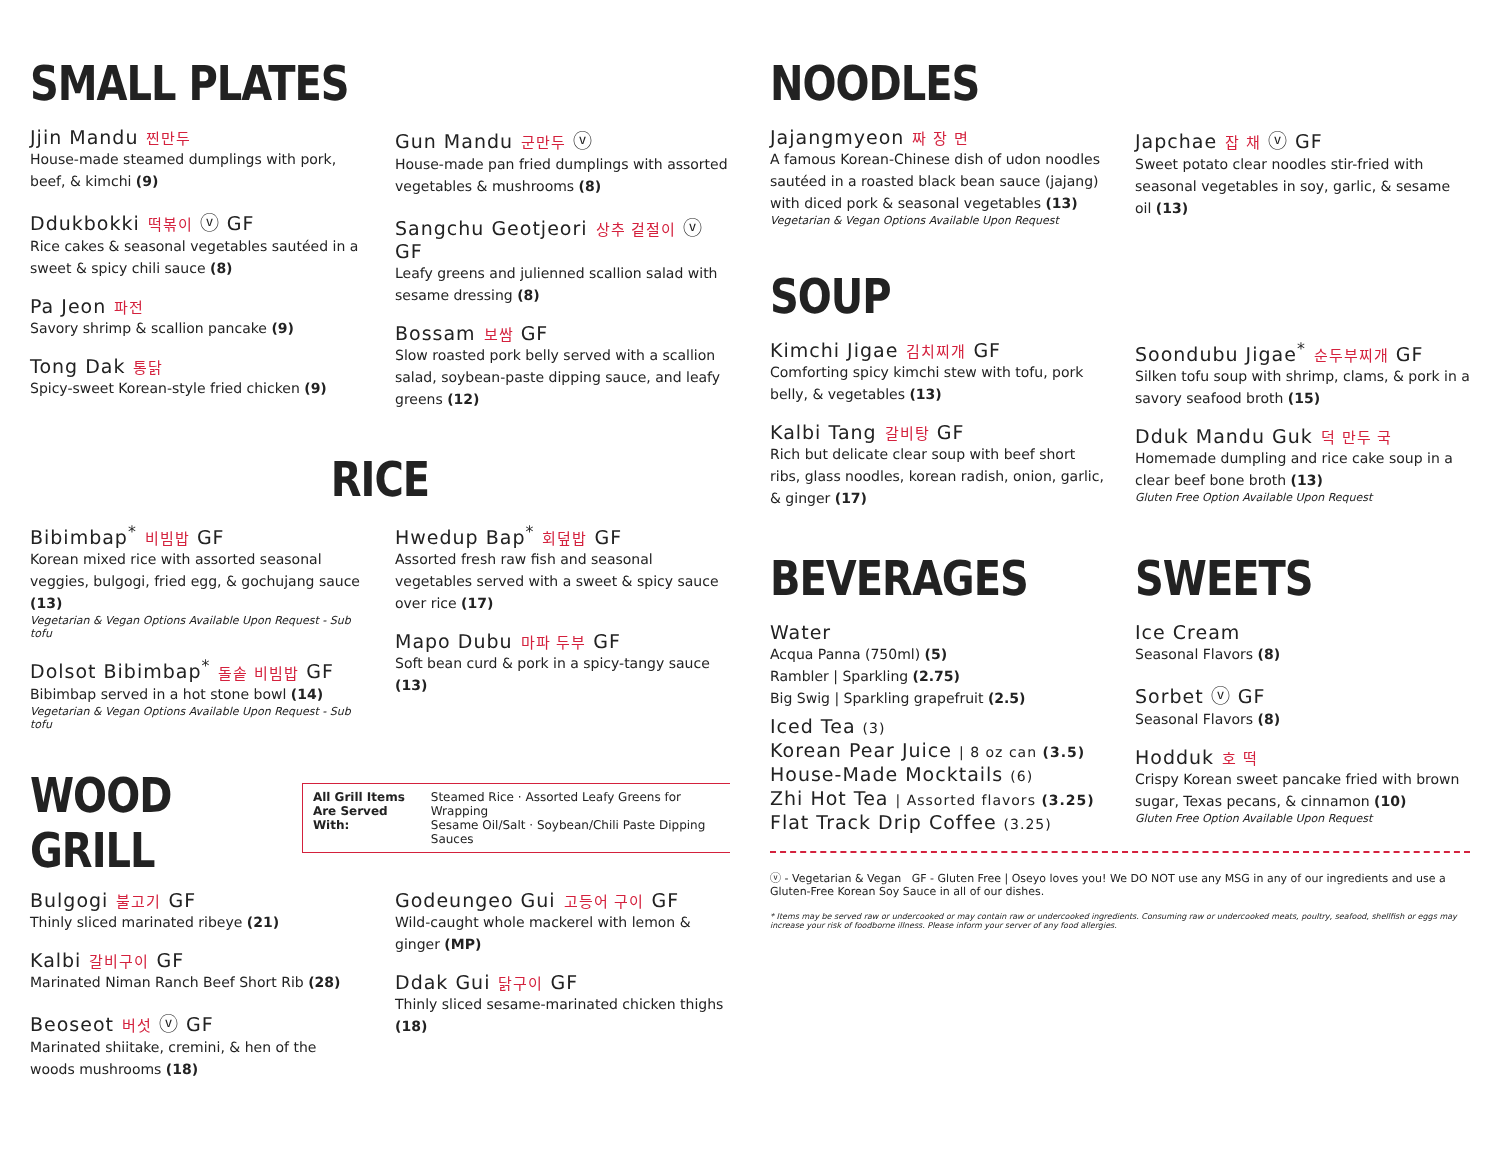SMALL PLATES
Jjin Mandu 찐만두
House-made steamed dumplings with pork, beef, & kimchi (9)
Ddukbokki 떡볶이 ⓥ GF
Rice cakes & seasonal vegetables sautéed in a sweet & spicy chili sauce (8)
Pa Jeon 파전
Savory shrimp & scallion pancake (9)
Tong Dak 통닭
Spicy-sweet Korean-style fried chicken (9)
Gun Mandu 군만두 ⓥ
House-made pan fried dumplings with assorted vegetables & mushrooms (8)
Sangchu Geotjeori 상추 겉절이 ⓥ GF
Leafy greens and julienned scallion salad with sesame dressing (8)
Bossam 보쌈 GF
Slow roasted pork belly served with a scallion salad, soybean-paste dipping sauce, and leafy greens (12)
RICE
Bibimbap<sup>*</sup> 비빔밥 GF
Korean mixed rice with assorted seasonal veggies, bulgogi, fried egg, & gochujang sauce (13)
Vegetarian & Vegan Options Available Upon Request - Sub tofu
Dolsot Bibimbap<sup>*</sup> 돌솥 비빔밥 GF
Bibimbap served in a hot stone bowl (14)
Vegetarian & Vegan Options Available Upon Request - Sub tofu
Hwedup Bap<sup>*</sup> 회덮밥 GF
Assorted fresh raw fish and seasonal vegetables served with a sweet & spicy sauce over rice (17)
Mapo Dubu 마파 두부 GF
Soft bean curd & pork in a spicy-tangy sauce (13)
WOOD GRILL
All Grill Items
Are Served With:
Steamed Rice · Assorted Leafy Greens for Wrapping
Sesame Oil/Salt · Soybean/Chili Paste Dipping Sauces
Bulgogi 불고기 GF
Thinly sliced marinated ribeye (21)
Kalbi 갈비구이 GF
Marinated Niman Ranch Beef Short Rib (28)
Beoseot 버섯 ⓥ GF
Marinated shiitake, cremini, & hen of the woods mushrooms (18)
Godeungeo Gui 고등어 구이 GF
Wild-caught whole mackerel with lemon & ginger (MP)
Ddak Gui 닭구이 GF
Thinly sliced sesame-marinated chicken thighs (18)
NOODLES
Jajangmyeon 짜 장 면
A famous Korean-Chinese dish of udon noodles sautéed in a roasted black bean sauce (jajang) with diced pork & seasonal vegetables (13)
Vegetarian & Vegan Options Available Upon Request
Japchae 잡 채 ⓥ GF
Sweet potato clear noodles stir-fried with seasonal vegetables in soy, garlic, & sesame oil (13)
SOUP
Kimchi Jigae 김치찌개 GF
Comforting spicy kimchi stew with tofu, pork belly, & vegetables (13)
Kalbi Tang 갈비탕 GF
Rich but delicate clear soup with beef short ribs, glass noodles, korean radish, onion, garlic, & ginger (17)
Soondubu Jigae<sup>*</sup> 순두부찌개 GF
Silken tofu soup with shrimp, clams, & pork in a savory seafood broth (15)
Dduk Mandu Guk 덕 만두 국
Homemade dumpling and rice cake soup in a clear beef bone broth (13)
Gluten Free Option Available Upon Request
BEVERAGES
Water
Acqua Panna (750ml) (5)
Rambler | Sparkling (2.75)
Big Swig | Sparkling grapefruit (2.5)
Iced Tea (3)
Korean Pear Juice | 8 oz can (3.5)
House-Made Mocktails (6)
Zhi Hot Tea | Assorted flavors (3.25)
Flat Track Drip Coffee (3.25)
SWEETS
Ice Cream
Seasonal Flavors (8)
Sorbet ⓥ GF
Seasonal Flavors (8)
Hodduk 호 떡
Crispy Korean sweet pancake fried with brown sugar, Texas pecans, & cinnamon (10)
Gluten Free Option Available Upon Request
ⓥ - Vegetarian & Vegan GF - Gluten Free | Oseyo loves you! We DO NOT use any MSG in any of our ingredients and use a Gluten-Free Korean Soy Sauce in all of our dishes.
* Items may be served raw or undercooked or may contain raw or undercooked ingredients. Consuming raw or undercooked meats, poultry, seafood, shellfish or eggs may increase your risk of foodborne illness. Please inform your server of any food allergies.